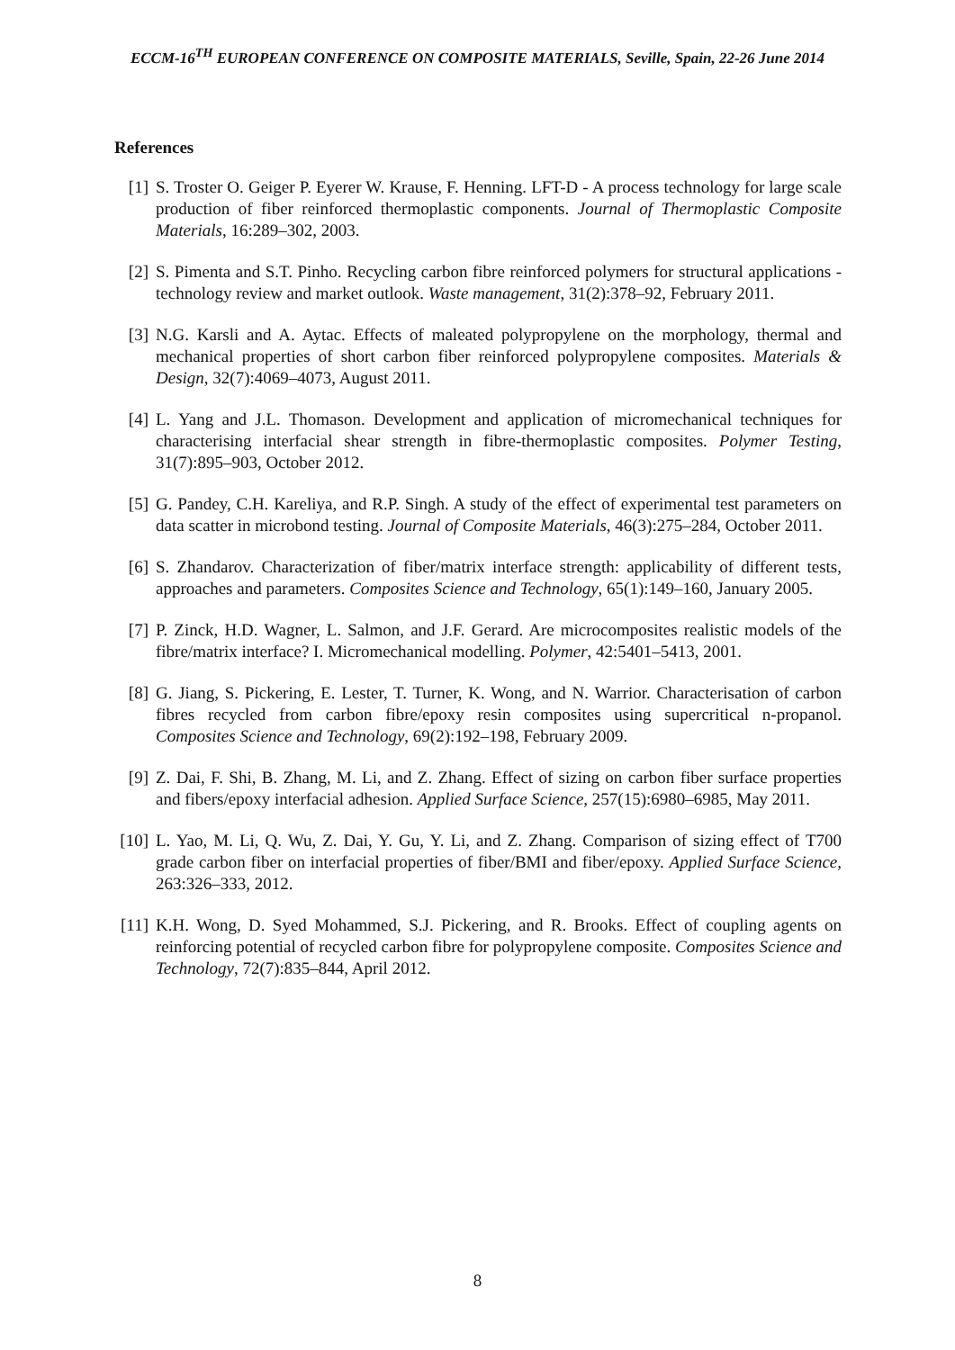ECCM-16<sup>TH</sup> EUROPEAN CONFERENCE ON COMPOSITE MATERIALS, Seville, Spain, 22-26 June 2014
References
[1] S. Troster O. Geiger P. Eyerer W. Krause, F. Henning. LFT-D - A process technology for large scale production of fiber reinforced thermoplastic components. Journal of Thermoplastic Composite Materials, 16:289–302, 2003.
[2] S. Pimenta and S.T. Pinho. Recycling carbon fibre reinforced polymers for structural applications - technology review and market outlook. Waste management, 31(2):378–92, February 2011.
[3] N.G. Karsli and A. Aytac. Effects of maleated polypropylene on the morphology, thermal and mechanical properties of short carbon fiber reinforced polypropylene composites. Materials & Design, 32(7):4069–4073, August 2011.
[4] L. Yang and J.L. Thomason. Development and application of micromechanical techniques for characterising interfacial shear strength in fibre-thermoplastic composites. Polymer Testing, 31(7):895–903, October 2012.
[5] G. Pandey, C.H. Kareliya, and R.P. Singh. A study of the effect of experimental test parameters on data scatter in microbond testing. Journal of Composite Materials, 46(3):275–284, October 2011.
[6] S. Zhandarov. Characterization of fiber/matrix interface strength: applicability of different tests, approaches and parameters. Composites Science and Technology, 65(1):149–160, January 2005.
[7] P. Zinck, H.D. Wagner, L. Salmon, and J.F. Gerard. Are microcomposites realistic models of the fibre/matrix interface? I. Micromechanical modelling. Polymer, 42:5401–5413, 2001.
[8] G. Jiang, S. Pickering, E. Lester, T. Turner, K. Wong, and N. Warrior. Characterisation of carbon fibres recycled from carbon fibre/epoxy resin composites using supercritical n-propanol. Composites Science and Technology, 69(2):192–198, February 2009.
[9] Z. Dai, F. Shi, B. Zhang, M. Li, and Z. Zhang. Effect of sizing on carbon fiber surface properties and fibers/epoxy interfacial adhesion. Applied Surface Science, 257(15):6980–6985, May 2011.
[10] L. Yao, M. Li, Q. Wu, Z. Dai, Y. Gu, Y. Li, and Z. Zhang. Comparison of sizing effect of T700 grade carbon fiber on interfacial properties of fiber/BMI and fiber/epoxy. Applied Surface Science, 263:326–333, 2012.
[11] K.H. Wong, D. Syed Mohammed, S.J. Pickering, and R. Brooks. Effect of coupling agents on reinforcing potential of recycled carbon fibre for polypropylene composite. Composites Science and Technology, 72(7):835–844, April 2012.
8